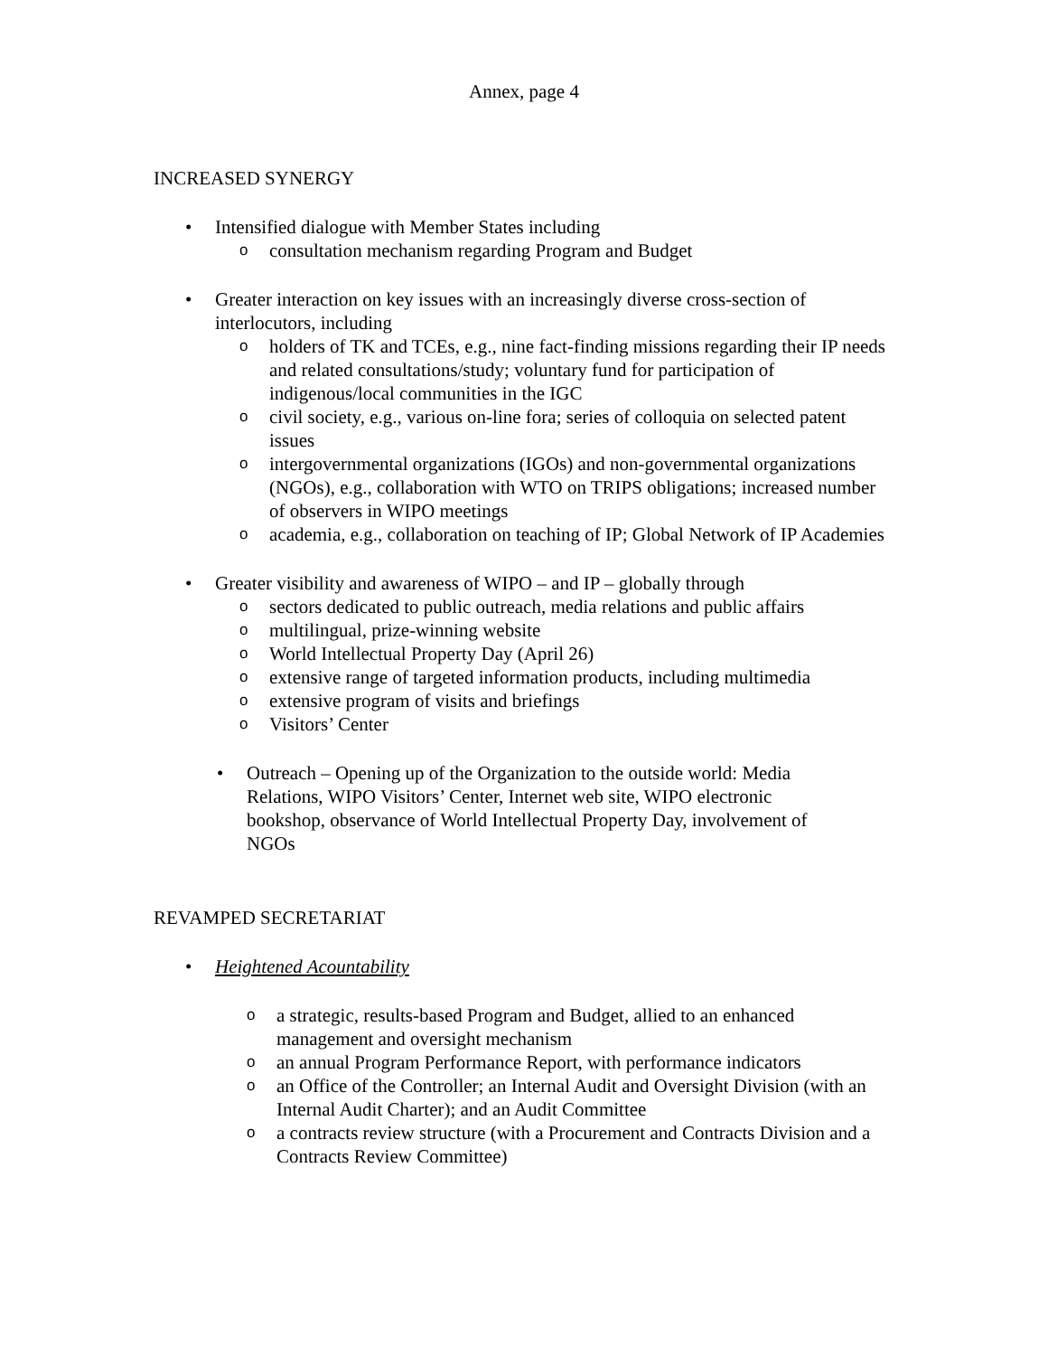Annex, page 4
INCREASED SYNERGY
• Intensified dialogue with Member States including
o
consultation mechanism regarding Program and Budget
• Greater interaction on key issues with an increasingly diverse cross-section of interlocutors, including
o
holders of TK and TCEs, e.g., nine fact-finding missions regarding their IP needs and related consultations/study; voluntary fund for participation of indigenous/local communities in the IGC
o
civil society, e.g., various on-line fora; series of colloquia on selected patent issues
o
intergovernmental organizations (IGOs) and non-governmental organizations (NGOs), e.g., collaboration with WTO on TRIPS obligations; increased number of observers in WIPO meetings
o
academia, e.g., collaboration on teaching of IP; Global Network of IP Academies
• Greater visibility and awareness of WIPO – and IP – globally through
o
sectors dedicated to public outreach, media relations and public affairs
o
multilingual, prize-winning website
o
World Intellectual Property Day (April 26)
o
extensive range of targeted information products, including multimedia
o
extensive program of visits and briefings
o
Visitors’ Center
• Outreach – Opening up of the Organization to the outside world: Media Relations, WIPO Visitors’ Center, Internet web site, WIPO electronic bookshop, observance of World Intellectual Property Day, involvement of NGOs
REVAMPED SECRETARIAT
• Heightened Acountability
o
a strategic, results-based Program and Budget, allied to an enhanced management and oversight mechanism
o
an annual Program Performance Report, with performance indicators
o
an Office of the Controller; an Internal Audit and Oversight Division (with an Internal Audit Charter); and an Audit Committee
o
a contracts review structure (with a Procurement and Contracts Division and a Contracts Review Committee)